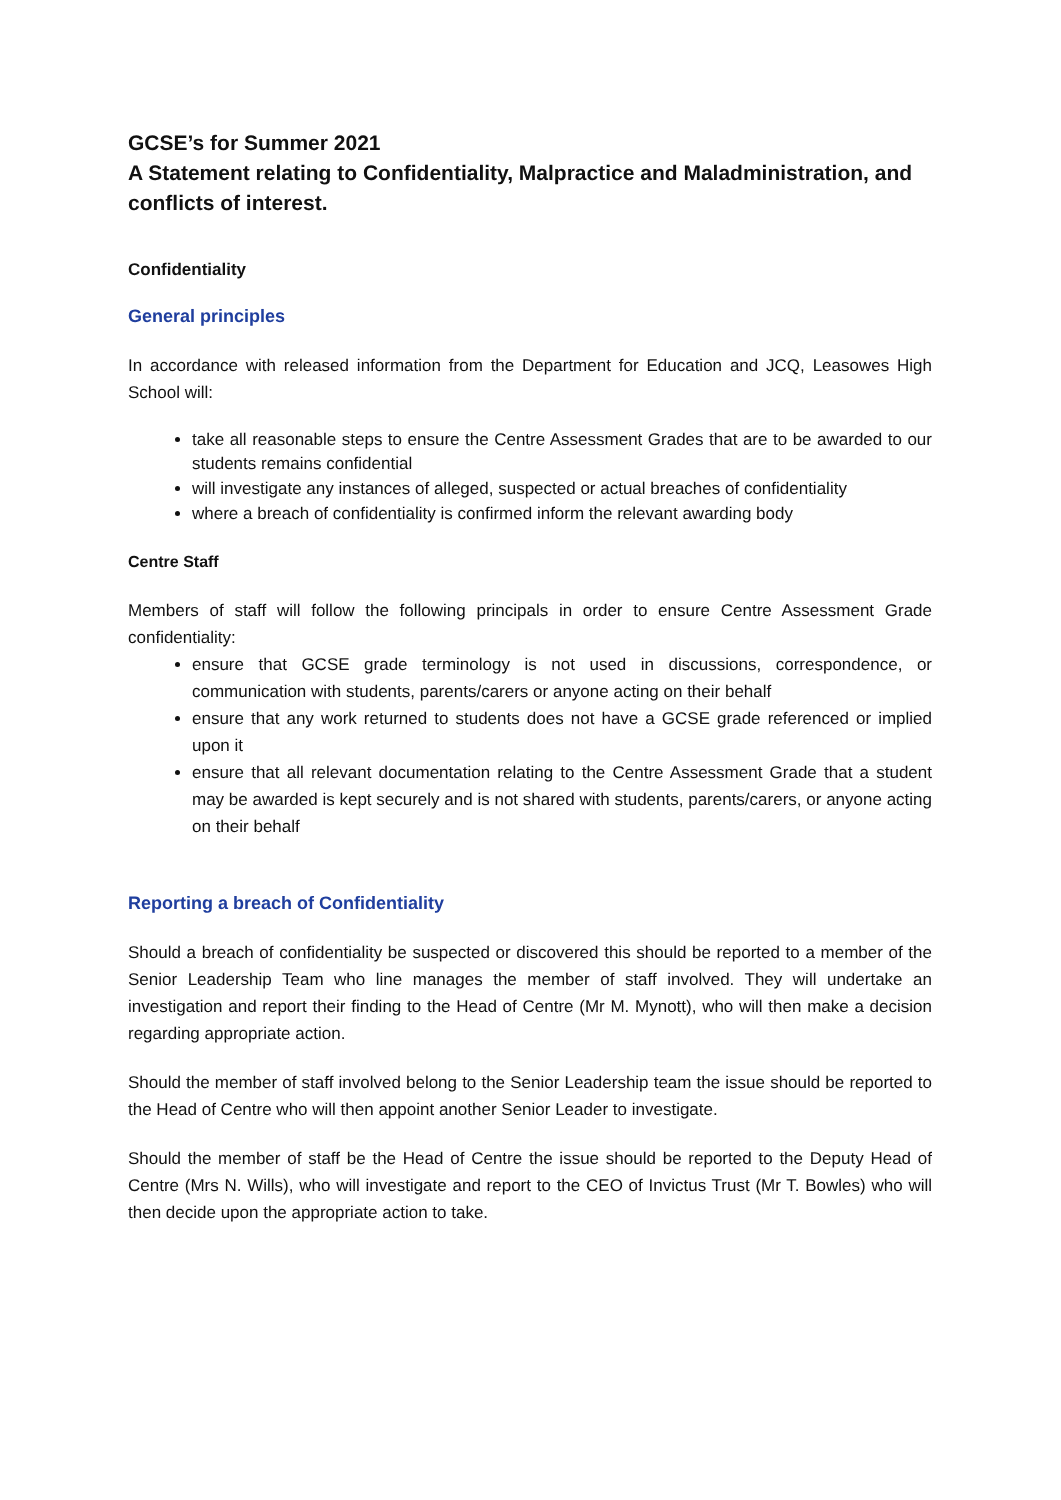GCSE’s for Summer 2021
A Statement relating to Confidentiality, Malpractice and Maladministration, and conflicts of interest.
Confidentiality
General principles
In accordance with released information from the Department for Education and JCQ, Leasowes High School will:
take all reasonable steps to ensure the Centre Assessment Grades that are to be awarded to our students remains confidential
will investigate any instances of alleged, suspected or actual breaches of confidentiality
where a breach of confidentiality is confirmed inform the relevant awarding body
Centre Staff
Members of staff will follow the following principals in order to ensure Centre Assessment Grade confidentiality:
ensure that GCSE grade terminology is not used in discussions, correspondence, or communication with students, parents/carers or anyone acting on their behalf
ensure that any work returned to students does not have a GCSE grade referenced or implied upon it
ensure that all relevant documentation relating to the Centre Assessment Grade that a student may be awarded is kept securely and is not shared with students, parents/carers, or anyone acting on their behalf
Reporting a breach of Confidentiality
Should a breach of confidentiality be suspected or discovered this should be reported to a member of the Senior Leadership Team who line manages the member of staff involved. They will undertake an investigation and report their finding to the Head of Centre (Mr M. Mynott), who will then make a decision regarding appropriate action.
Should the member of staff involved belong to the Senior Leadership team the issue should be reported to the Head of Centre who will then appoint another Senior Leader to investigate.
Should the member of staff be the Head of Centre the issue should be reported to the Deputy Head of Centre (Mrs N. Wills), who will investigate and report to the CEO of Invictus Trust (Mr T. Bowles) who will then decide upon the appropriate action to take.